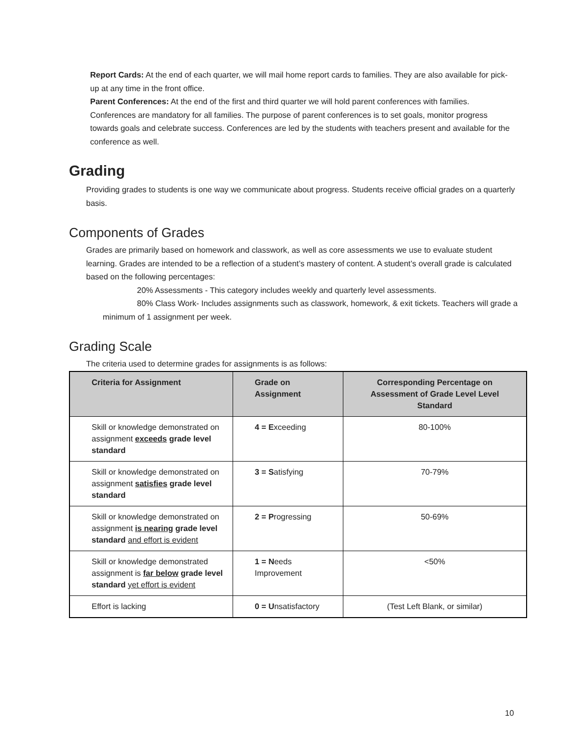Report Cards: At the end of each quarter, we will mail home report cards to families. They are also available for pick-up at any time in the front office.
Parent Conferences: At the end of the first and third quarter we will hold parent conferences with families. Conferences are mandatory for all families. The purpose of parent conferences is to set goals, monitor progress towards goals and celebrate success. Conferences are led by the students with teachers present and available for the conference as well.
Grading
Providing grades to students is one way we communicate about progress. Students receive official grades on a quarterly basis.
Components of Grades
Grades are primarily based on homework and classwork, as well as core assessments we use to evaluate student learning. Grades are intended to be a reflection of a student’s mastery of content. A student’s overall grade is calculated based on the following percentages:
20% Assessments - This category includes weekly and quarterly level assessments.
80% Class Work- Includes assignments such as classwork, homework, & exit tickets. Teachers will grade a minimum of 1 assignment per week.
Grading Scale
The criteria used to determine grades for assignments is as follows:
| Criteria for Assignment | Grade on Assignment | Corresponding Percentage on Assessment of Grade Level Level Standard |
| --- | --- | --- |
| Skill or knowledge demonstrated on assignment exceeds grade level standard | 4 = E xceeding | 80-100% |
| Skill or knowledge demonstrated on assignment satisfies grade level standard | 3 = S atisfying | 70-79% |
| Skill or knowledge demonstrated on assignment is nearing grade level standard and effort is evident | 2 = P rogressing | 50-69% |
| Skill or knowledge demonstrated assignment is far below grade level standard yet effort is evident | 1 = N eeds Improvement | <50% |
| Effort is lacking | 0 = U nsatisfactory | (Test Left Blank, or similar) |
10